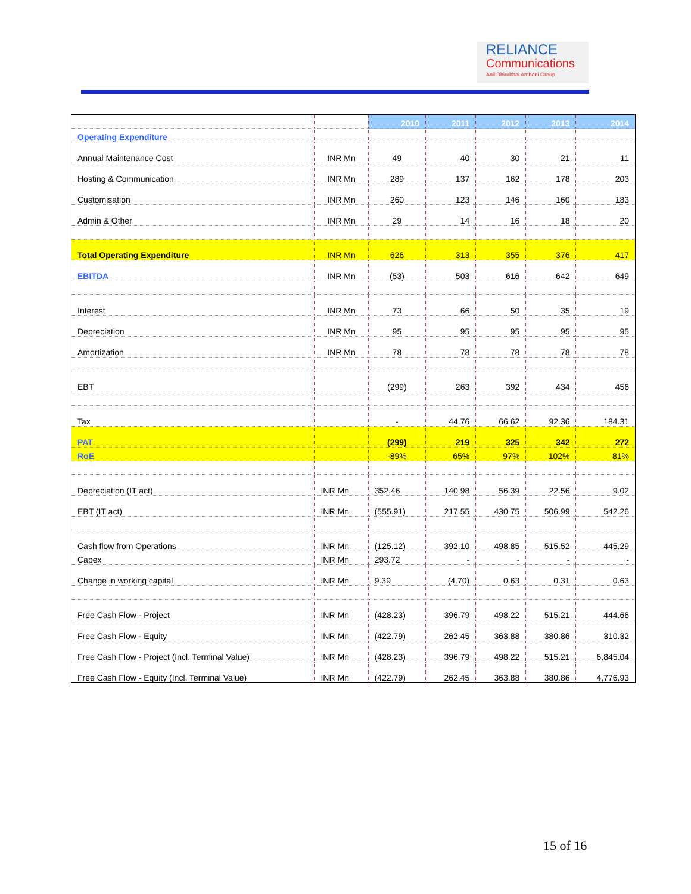RELIANCE
Communications
Anil Dhirubhai Ambani Group
| | | 2010 | 2011 | 2012 | 2013 | 2014 |
| --- | --- | --- | --- | --- | --- | --- |
| Operating Expenditure | | | | | | |
| Annual Maintenance Cost | INR Mn | 49 | 40 | 30 | 21 | 11 |
| Hosting & Communication | INR Mn | 289 | 137 | 162 | 178 | 203 |
| Customisation | INR Mn | 260 | 123 | 146 | 160 | 183 |
| Admin & Other | INR Mn | 29 | 14 | 16 | 18 | 20 |
| Total Operating Expenditure | INR Mn | 626 | 313 | 355 | 376 | 417 |
| EBITDA | INR Mn | (53) | 503 | 616 | 642 | 649 |
| Interest | INR Mn | 73 | 66 | 50 | 35 | 19 |
| Depreciation | INR Mn | 95 | 95 | 95 | 95 | 95 |
| Amortization | INR Mn | 78 | 78 | 78 | 78 | 78 |
| EBT | | (299) | 263 | 392 | 434 | 456 |
| Tax | | - | 44.76 | 66.62 | 92.36 | 184.31 |
| PAT | | (299) | 219 | 325 | 342 | 272 |
| RoE | | -89% | 65% | 97% | 102% | 81% |
| Depreciation (IT act) | INR Mn | 352.46 | 140.98 | 56.39 | 22.56 | 9.02 |
| EBT (IT act) | INR Mn | (555.91) | 217.55 | 430.75 | 506.99 | 542.26 |
| Cash flow from Operations | INR Mn | (125.12) | 392.10 | 498.85 | 515.52 | 445.29 |
| Capex | INR Mn | 293.72 | - | - | - | - |
| Change in working capital | INR Mn | 9.39 | (4.70) | 0.63 | 0.31 | 0.63 |
| Free Cash Flow - Project | INR Mn | (428.23) | 396.79 | 498.22 | 515.21 | 444.66 |
| Free Cash Flow - Equity | INR Mn | (422.79) | 262.45 | 363.88 | 380.86 | 310.32 |
| Free Cash Flow - Project (Incl. Terminal Value) | INR Mn | (428.23) | 396.79 | 498.22 | 515.21 | 6,845.04 |
| Free Cash Flow - Equity (Incl. Terminal Value) | INR Mn | (422.79) | 262.45 | 363.88 | 380.86 | 4,776.93 |
15 of 16